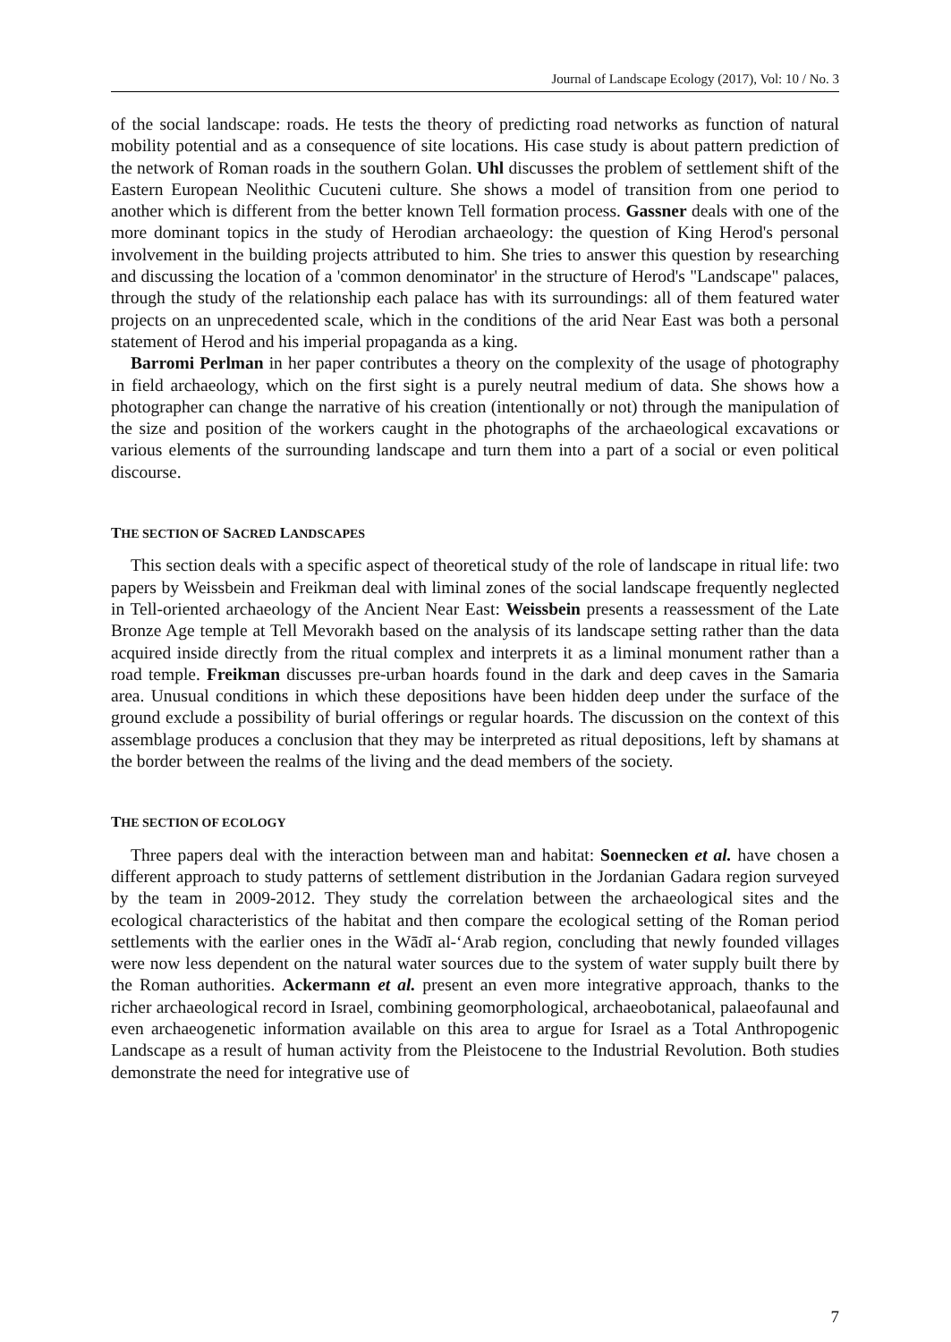Journal of Landscape Ecology (2017), Vol: 10 / No. 3
of the social landscape: roads. He tests the theory of predicting road networks as function of natural mobility potential and as a consequence of site locations. His case study is about pattern prediction of the network of Roman roads in the southern Golan. Uhl discusses the problem of settlement shift of the Eastern European Neolithic Cucuteni culture. She shows a model of transition from one period to another which is different from the better known Tell formation process. Gassner deals with one of the more dominant topics in the study of Herodian archaeology: the question of King Herod's personal involvement in the building projects attributed to him. She tries to answer this question by researching and discussing the location of a 'common denominator' in the structure of Herod's "Landscape" palaces, through the study of the relationship each palace has with its surroundings: all of them featured water projects on an unprecedented scale, which in the conditions of the arid Near East was both a personal statement of Herod and his imperial propaganda as a king.
Barromi Perlman in her paper contributes a theory on the complexity of the usage of photography in field archaeology, which on the first sight is a purely neutral medium of data. She shows how a photographer can change the narrative of his creation (intentionally or not) through the manipulation of the size and position of the workers caught in the photographs of the archaeological excavations or various elements of the surrounding landscape and turn them into a part of a social or even political discourse.
THE SECTION OF SACRED LANDSCAPES
This section deals with a specific aspect of theoretical study of the role of landscape in ritual life: two papers by Weissbein and Freikman deal with liminal zones of the social landscape frequently neglected in Tell-oriented archaeology of the Ancient Near East: Weissbein presents a reassessment of the Late Bronze Age temple at Tell Mevorakh based on the analysis of its landscape setting rather than the data acquired inside directly from the ritual complex and interprets it as a liminal monument rather than a road temple. Freikman discusses pre-urban hoards found in the dark and deep caves in the Samaria area. Unusual conditions in which these depositions have been hidden deep under the surface of the ground exclude a possibility of burial offerings or regular hoards. The discussion on the context of this assemblage produces a conclusion that they may be interpreted as ritual depositions, left by shamans at the border between the realms of the living and the dead members of the society.
THE SECTION OF ECOLOGY
Three papers deal with the interaction between man and habitat: Soennecken et al. have chosen a different approach to study patterns of settlement distribution in the Jordanian Gadara region surveyed by the team in 2009-2012. They study the correlation between the archaeological sites and the ecological characteristics of the habitat and then compare the ecological setting of the Roman period settlements with the earlier ones in the Wādī al-‘Arab region, concluding that newly founded villages were now less dependent on the natural water sources due to the system of water supply built there by the Roman authorities. Ackermann et al. present an even more integrative approach, thanks to the richer archaeological record in Israel, combining geomorphological, archaeobotanical, palaeofaunal and even archaeogenetic information available on this area to argue for Israel as a Total Anthropogenic Landscape as a result of human activity from the Pleistocene to the Industrial Revolution. Both studies demonstrate the need for integrative use of
7